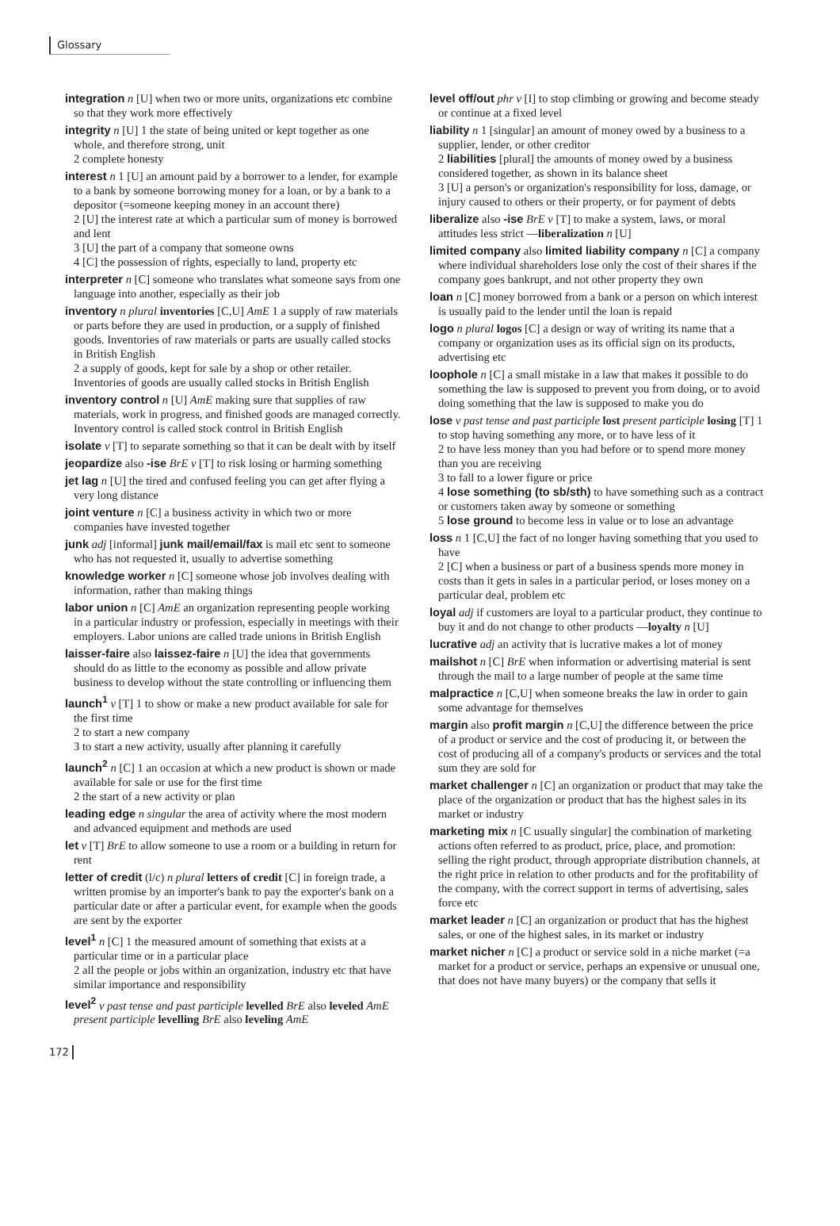Glossary
integration n [U] when two or more units, organizations etc combine so that they work more effectively
integrity n [U] 1 the state of being united or kept together as one whole, and therefore strong, unit
2 complete honesty
interest n 1 [U] an amount paid by a borrower to a lender, for example to a bank by someone borrowing money for a loan, or by a bank to a depositor (=someone keeping money in an account there)
2 [U] the interest rate at which a particular sum of money is borrowed and lent
3 [U] the part of a company that someone owns
4 [C] the possession of rights, especially to land, property etc
interpreter n [C] someone who translates what someone says from one language into another, especially as their job
inventory n plural inventories [C,U] AmE 1 a supply of raw materials or parts before they are used in production, or a supply of finished goods. Inventories of raw materials or parts are usually called stocks in British English
2 a supply of goods, kept for sale by a shop or other retailer. Inventories of goods are usually called stocks in British English
inventory control n [U] AmE making sure that supplies of raw materials, work in progress, and finished goods are managed correctly. Inventory control is called stock control in British English
isolate v [T] to separate something so that it can be dealt with by itself
jeopardize also -ise BrE v [T] to risk losing or harming something
jet lag n [U] the tired and confused feeling you can get after flying a very long distance
joint venture n [C] a business activity in which two or more companies have invested together
junk adj [informal] junk mail/email/fax is mail etc sent to someone who has not requested it, usually to advertise something
knowledge worker n [C] someone whose job involves dealing with information, rather than making things
labor union n [C] AmE an organization representing people working in a particular industry or profession, especially in meetings with their employers. Labor unions are called trade unions in British English
laisser-faire also laissez-faire n [U] the idea that governments should do as little to the economy as possible and allow private business to develop without the state controlling or influencing them
launch<sup>1</sup> v [T] 1 to show or make a new product available for sale for the first time
2 to start a new company
3 to start a new activity, usually after planning it carefully
launch<sup>2</sup> n [C] 1 an occasion at which a new product is shown or made available for sale or use for the first time
2 the start of a new activity or plan
leading edge n singular the area of activity where the most modern and advanced equipment and methods are used
let v [T] BrE to allow someone to use a room or a building in return for rent
letter of credit (l/c) n plural letters of credit [C] in foreign trade, a written promise by an importer's bank to pay the exporter's bank on a particular date or after a particular event, for example when the goods are sent by the exporter
level<sup>1</sup> n [C] 1 the measured amount of something that exists at a particular time or in a particular place
2 all the people or jobs within an organization, industry etc that have similar importance and responsibility
level<sup>2</sup> v past tense and past participle levelled BrE also leveled AmE present participle levelling BrE also leveling AmE
level off/out phr v [I] to stop climbing or growing and become steady or continue at a fixed level
liability n 1 [singular] an amount of money owed by a business to a supplier, lender, or other creditor
2 liabilities [plural] the amounts of money owed by a business considered together, as shown in its balance sheet
3 [U] a person's or organization's responsibility for loss, damage, or injury caused to others or their property, or for payment of debts
liberalize also -ise BrE v [T] to make a system, laws, or moral attitudes less strict —liberalization n [U]
limited company also limited liability company n [C] a company where individual shareholders lose only the cost of their shares if the company goes bankrupt, and not other property they own
loan n [C] money borrowed from a bank or a person on which interest is usually paid to the lender until the loan is repaid
logo n plural logos [C] a design or way of writing its name that a company or organization uses as its official sign on its products, advertising etc
loophole n [C] a small mistake in a law that makes it possible to do something the law is supposed to prevent you from doing, or to avoid doing something that the law is supposed to make you do
lose v past tense and past participle lost present participle losing [T] 1 to stop having something any more, or to have less of it
2 to have less money than you had before or to spend more money than you are receiving
3 to fall to a lower figure or price
4 lose something (to sb/sth) to have something such as a contract or customers taken away by someone or something
5 lose ground to become less in value or to lose an advantage
loss n 1 [C,U] the fact of no longer having something that you used to have
2 [C] when a business or part of a business spends more money in costs than it gets in sales in a particular period, or loses money on a particular deal, problem etc
loyal adj if customers are loyal to a particular product, they continue to buy it and do not change to other products —loyalty n [U]
lucrative adj an activity that is lucrative makes a lot of money
mailshot n [C] BrE when information or advertising material is sent through the mail to a large number of people at the same time
malpractice n [C,U] when someone breaks the law in order to gain some advantage for themselves
margin also profit margin n [C,U] the difference between the price of a product or service and the cost of producing it, or between the cost of producing all of a company's products or services and the total sum they are sold for
market challenger n [C] an organization or product that may take the place of the organization or product that has the highest sales in its market or industry
marketing mix n [C usually singular] the combination of marketing actions often referred to as product, price, place, and promotion: selling the right product, through appropriate distribution channels, at the right price in relation to other products and for the profitability of the company, with the correct support in terms of advertising, sales force etc
market leader n [C] an organization or product that has the highest sales, or one of the highest sales, in its market or industry
market nicher n [C] a product or service sold in a niche market (=a market for a product or service, perhaps an expensive or unusual one, that does not have many buyers) or the company that sells it
172